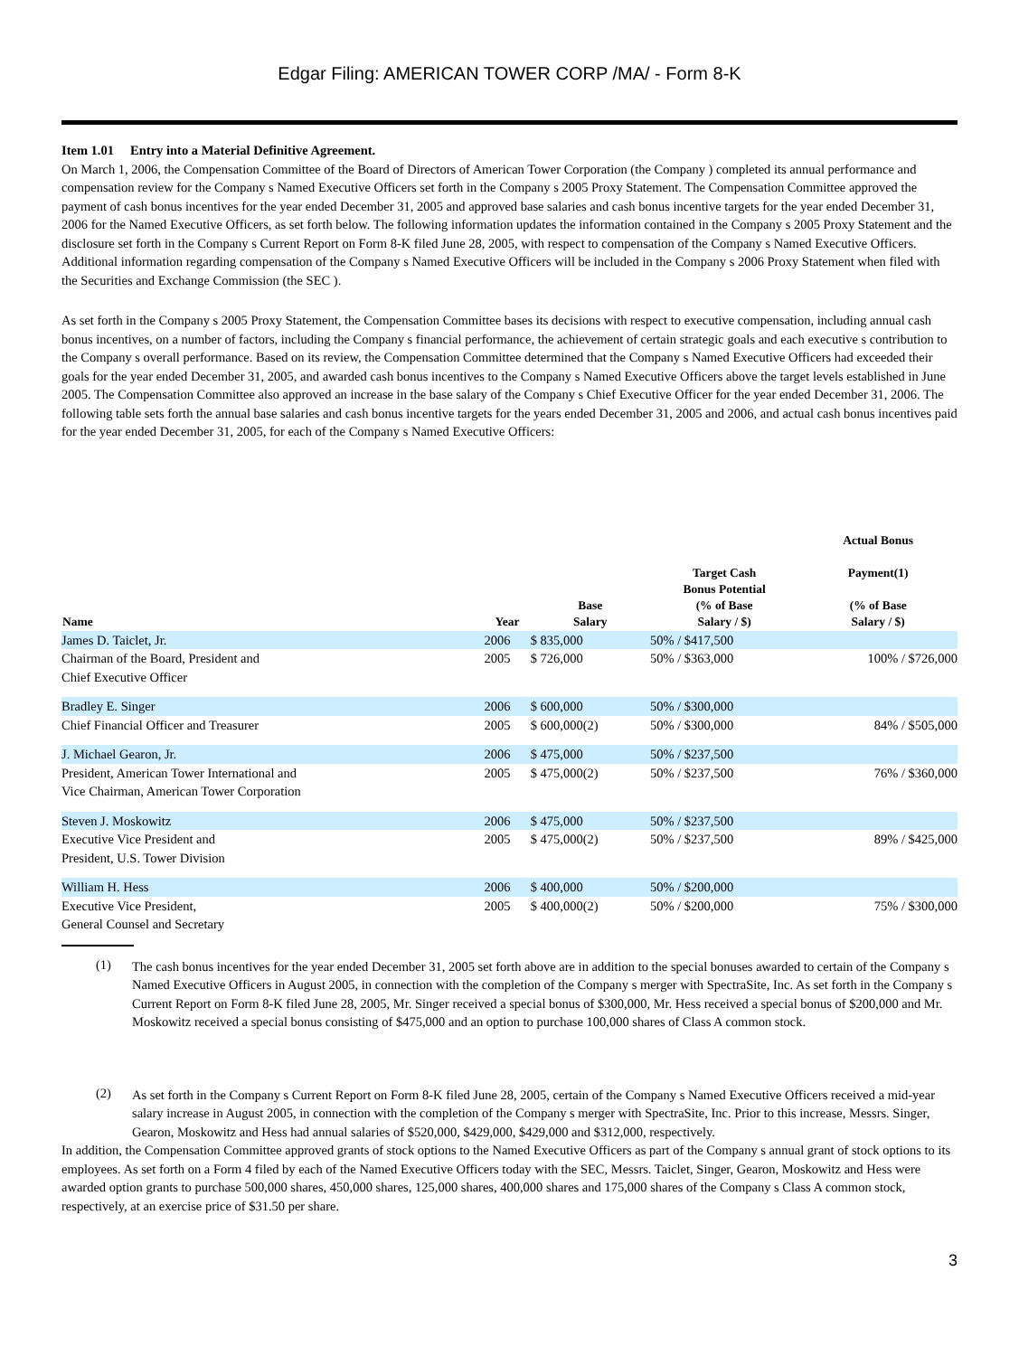Edgar Filing: AMERICAN TOWER CORP /MA/ - Form 8-K
Item 1.01 Entry into a Material Definitive Agreement.
On March 1, 2006, the Compensation Committee of the Board of Directors of American Tower Corporation (the Company ) completed its annual performance and compensation review for the Company s Named Executive Officers set forth in the Company s 2005 Proxy Statement. The Compensation Committee approved the payment of cash bonus incentives for the year ended December 31, 2005 and approved base salaries and cash bonus incentive targets for the year ended December 31, 2006 for the Named Executive Officers, as set forth below. The following information updates the information contained in the Company s 2005 Proxy Statement and the disclosure set forth in the Company s Current Report on Form 8-K filed June 28, 2005, with respect to compensation of the Company s Named Executive Officers. Additional information regarding compensation of the Company s Named Executive Officers will be included in the Company s 2006 Proxy Statement when filed with the Securities and Exchange Commission (the SEC ).
As set forth in the Company s 2005 Proxy Statement, the Compensation Committee bases its decisions with respect to executive compensation, including annual cash bonus incentives, on a number of factors, including the Company s financial performance, the achievement of certain strategic goals and each executive s contribution to the Company s overall performance. Based on its review, the Compensation Committee determined that the Company s Named Executive Officers had exceeded their goals for the year ended December 31, 2005, and awarded cash bonus incentives to the Company s Named Executive Officers above the target levels established in June 2005. The Compensation Committee also approved an increase in the base salary of the Company s Chief Executive Officer for the year ended December 31, 2006. The following table sets forth the annual base salaries and cash bonus incentive targets for the years ended December 31, 2005 and 2006, and actual cash bonus incentives paid for the year ended December 31, 2005, for each of the Company s Named Executive Officers:
| Name | Year | Base Salary | Target Cash Bonus Potential (% of Base Salary / $) | Actual Bonus Payment(1) (% of Base Salary / $) |
| --- | --- | --- | --- | --- |
| James D. Taiclet, Jr. | 2006 | $ 835,000 | 50% / $417,500 | |
| Chairman of the Board, President and Chief Executive Officer | 2005 | $ 726,000 | 50% / $363,000 | 100% / $726,000 |
| Bradley E. Singer | 2006 | $ 600,000 | 50% / $300,000 | |
| Chief Financial Officer and Treasurer | 2005 | $ 600,000(2) | 50% / $300,000 | 84% / $505,000 |
| J. Michael Gearon, Jr. | 2006 | $ 475,000 | 50% / $237,500 | |
| President, American Tower International and Vice Chairman, American Tower Corporation | 2005 | $ 475,000(2) | 50% / $237,500 | 76% / $360,000 |
| Steven J. Moskowitz | 2006 | $ 475,000 | 50% / $237,500 | |
| Executive Vice President and President, U.S. Tower Division | 2005 | $ 475,000(2) | 50% / $237,500 | 89% / $425,000 |
| William H. Hess | 2006 | $ 400,000 | 50% / $200,000 | |
| Executive Vice President, General Counsel and Secretary | 2005 | $ 400,000(2) | 50% / $200,000 | 75% / $300,000 |
(1)
The cash bonus incentives for the year ended December 31, 2005 set forth above are in addition to the special bonuses awarded to certain of the Company s Named Executive Officers in August 2005, in connection with the completion of the Company s merger with SpectraSite, Inc. As set forth in the Company s Current Report on Form 8-K filed June 28, 2005, Mr. Singer received a special bonus of $300,000, Mr. Hess received a special bonus of $200,000 and Mr. Moskowitz received a special bonus consisting of $475,000 and an option to purchase 100,000 shares of Class A common stock.
(2)
As set forth in the Company s Current Report on Form 8-K filed June 28, 2005, certain of the Company s Named Executive Officers received a mid-year salary increase in August 2005, in connection with the completion of the Company s merger with SpectraSite, Inc. Prior to this increase, Messrs. Singer, Gearon, Moskowitz and Hess had annual salaries of $520,000, $429,000, $429,000 and $312,000, respectively.
In addition, the Compensation Committee approved grants of stock options to the Named Executive Officers as part of the Company s annual grant of stock options to its employees. As set forth on a Form 4 filed by each of the Named Executive Officers today with the SEC, Messrs. Taiclet, Singer, Gearon, Moskowitz and Hess were awarded option grants to purchase 500,000 shares, 450,000 shares, 125,000 shares, 400,000 shares and 175,000 shares of the Company s Class A common stock, respectively, at an exercise price of $31.50 per share.
3